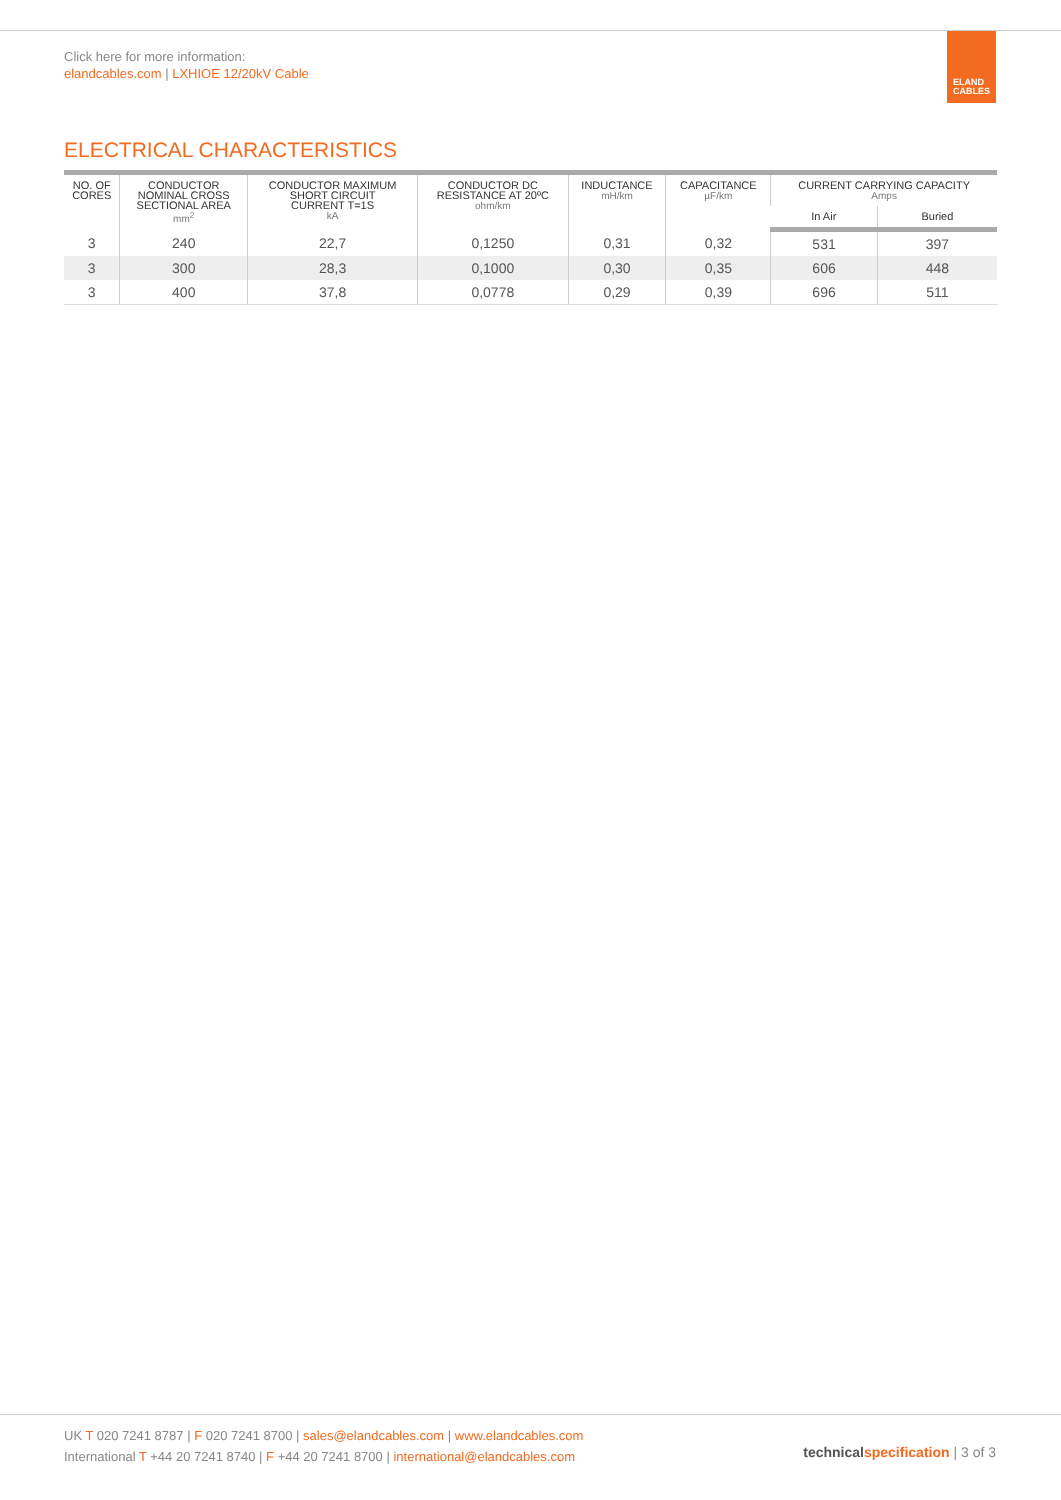Click here for more information:
elandcables.com | LXHIOE 12/20kV Cable
ELAND
CABLES
ELECTRICAL CHARACTERISTICS
| NO. OF CORES | CONDUCTOR NOMINAL CROSS SECTIONAL AREA mm<sup>2</sup> | CONDUCTOR MAXIMUM SHORT CIRCUIT CURRENT T=1S kA | CONDUCTOR DC RESISTANCE AT 20ºC ohm/km | INDUCTANCE mH/km | CAPACITANCE µF/km | CURRENT CARRYING CAPACITY Amps | |
| --- | --- | --- | --- | --- | --- | --- | --- |
| | | | | | | In Air | Buried |
| 3 | 240 | 22,7 | 0,1250 | 0,31 | 0,32 | 531 | 397 |
| 3 | 300 | 28,3 | 0,1000 | 0,30 | 0,35 | 606 | 448 |
| 3 | 400 | 37,8 | 0,0778 | 0,29 | 0,39 | 696 | 511 |
UK T 020 7241 8787 | F 020 7241 8700 | sales@elandcables.com | www.elandcables.com
International T +44 20 7241 8740 | F +44 20 7241 8700 | international@elandcables.com
technical specification | 3 of 3